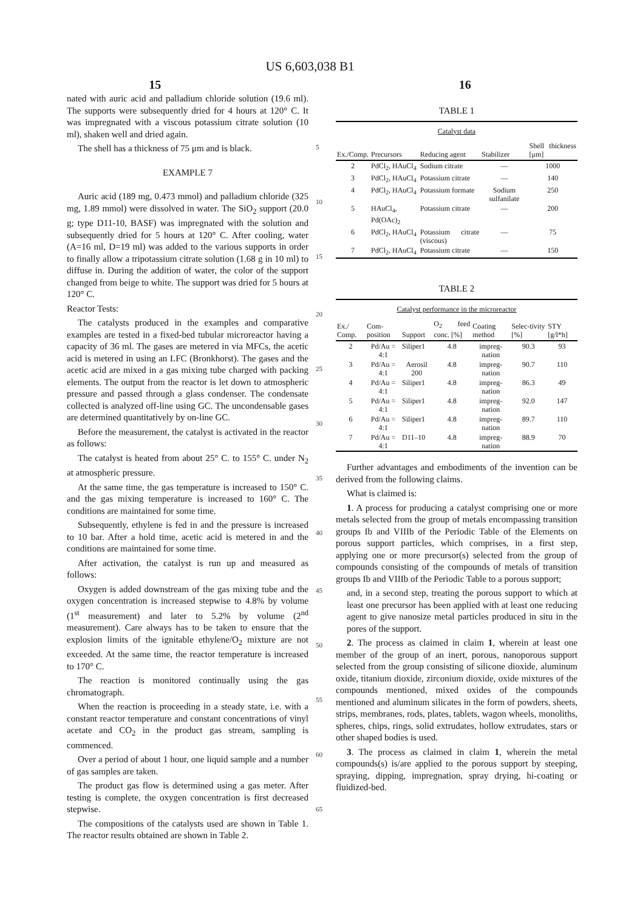US 6,603,038 B1
15 16
nated with auric acid and palladium chloride solution (19.6 ml). The supports were subsequently dried for 4 hours at 120° C. It was impregnated with a viscous potassium citrate solution (10 ml), shaken well and dried again.
The shell has a thickness of 75 μm and is black.
EXAMPLE 7
Auric acid (189 mg, 0.473 mmol) and palladium chloride (325 mg, 1.89 mmol) were dissolved in water. The SiO<sub>2</sub> support (20.0 g; type D11-10, BASF) was impregnated with the solution and subsequently dried for 5 hours at 120° C. After cooling, water (A=16 ml, D=19 ml) was added to the various supports in order to finally allow a tripotassium citrate solution (1.68 g in 10 ml) to diffuse in. During the addition of water, the color of the support changed from beige to white. The support was dried for 5 hours at 120° C.
Reactor Tests:
The catalysts produced in the examples and comparative examples are tested in a fixed-bed tubular microreactor having a capacity of 36 ml. The gases are metered in via MFCs, the acetic acid is metered in using an LFC (Bronkhorst). The gases and the acetic acid are mixed in a gas mixing tube charged with packing elements. The output from the reactor is let down to atmospheric pressure and passed through a glass condenser. The condensate collected is analyzed off-line using GC. The uncondensable gases are determined quantitatively by on-line GC.
Before the measurement, the catalyst is activated in the reactor as follows:
The catalyst is heated from about 25° C. to 155° C. under N<sub>2</sub> at atmospheric pressure.
At the same time, the gas temperature is increased to 150° C. and the gas mixing temperature is increased to 160° C. The conditions are maintained for some time.
Subsequently, ethylene is fed in and the pressure is increased to 10 bar. After a hold time, acetic acid is metered in and the conditions are maintained for some time.
After activation, the catalyst is run up and measured as follows:
Oxygen is added downstream of the gas mixing tube and the oxygen concentration is increased stepwise to 4.8% by volume (1<sup>st</sup> measurement) and later to 5.2% by volume (2<sup>nd</sup> measurement). Care always has to be taken to ensure that the explosion limits of the ignitable ethylene/O<sub>2</sub> mixture are not exceeded. At the same time, the reactor temperature is increased to 170° C.
The reaction is monitored continually using the gas chromatograph.
When the reaction is proceeding in a steady state, i.e. with a constant reactor temperature and constant concentrations of vinyl acetate and CO<sub>2</sub> in the product gas stream, sampling is commenced.
Over a period of about 1 hour, one liquid sample and a number of gas samples are taken.
The product gas flow is determined using a gas meter. After testing is complete, the oxygen concentration is first decreased stepwise.
The compositions of the catalysts used are shown in Table 1. The reactor results obtained are shown in Table 2.
5
10
15
20
25
30
35
40
45
50
55
60
65
TABLE 1
| Catalyst data | | | | |
| Ex./Comp. | Precursors | Reducing agent | Stabilizer | Shell thickness [μm] |
| 2 | PdCl<sub>2</sub>, HAuCl<sub>4</sub> | Sodium citrate | — | 1000 |
| 3 | PdCl<sub>2</sub>, HAuCl<sub>4</sub> | Potassium citrate | — | 140 |
| 4 | PdCl<sub>2</sub>, HAuCl<sub>4</sub> | Potassium formate | Sodium sulfanilate | 250 |
| 5 | HAuCl<sub>4</sub>, Pd(OAc)<sub>2</sub> | Potassium citrate | — | 200 |
| 6 | PdCl<sub>2</sub>, HAuCl<sub>4</sub> | Potassium citrate (viscous) | — | 75 |
| 7 | PdCl<sub>2</sub>, HAuCl<sub>4</sub> | Potassium citrate | — | 150 |
TABLE 2
| Catalyst performance in the microreactor | | | | | | |
| Ex./ Comp. | Com-position | Support | O<sub>2</sub> feed conc. [%] | Coating method | Selec-tivity [%] | STY [g/l*h] |
| 2 | Pd/Au = 4:1 | Siliper1 | 4.8 | impreg-nation | 90.3 | 93 |
| 3 | Pd/Au = 4:1 | Aerosil 200 | 4.8 | impreg-nation | 90.7 | 110 |
| 4 | Pd/Au = 4:1 | Siliper1 | 4.8 | impreg-nation | 86.3 | 49 |
| 5 | Pd/Au = 4:1 | Siliper1 | 4.8 | impreg-nation | 92.0 | 147 |
| 6 | Pd/Au = 4:1 | Siliper1 | 4.8 | impreg-nation | 89.7 | 110 |
| 7 | Pd/Au = 4:1 | D11–10 | 4.8 | impreg-nation | 88.9 | 70 |
Further advantages and embodiments of the invention can be derived from the following claims.
What is claimed is:
1. A process for producing a catalyst comprising one or more metals selected from the group of metals encompassing transition groups Ib and VIIIb of the Periodic Table of the Elements on porous support particles, which comprises, in a first step, applying one or more precursor(s) selected from the group of compounds consisting of the compounds of metals of transition groups Ib and VIIIb of the Periodic Table to a porous support;
and, in a second step, treating the porous support to which at least one precursor has been applied with at least one reducing agent to give nanosize metal particles produced in situ in the pores of the support.
2. The process as claimed in claim 1, wherein at least one member of the group of an inert, porous, nanoporous support selected from the group consisting of silicone dioxide, aluminum oxide, titanium dioxide, zirconium dioxide, oxide mixtures of the compounds mentioned, mixed oxides of the compounds mentioned and aluminum silicates in the form of powders, sheets, strips, membranes, rods, plates, tablets, wagon wheels, monoliths, spheres, chips, rings, solid extrudates, hollow extrudates, stars or other shaped bodies is used.
3. The process as claimed in claim 1, wherein the metal compounds(s) is/are applied to the porous support by steeping, spraying, dipping, impregnation, spray drying, hi-coating or fluidized-bed.